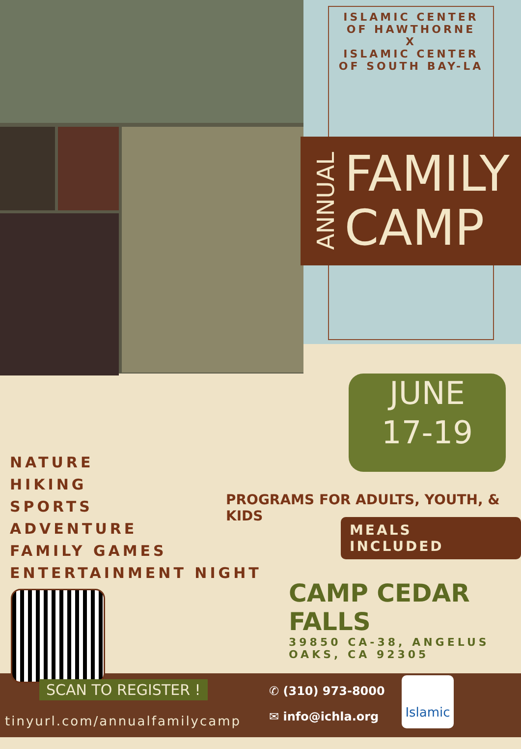ISLAMIC CENTER
OF HAWTHORNE
X
ISLAMIC CENTER
OF SOUTH BAY-LA
ANNUAL
FAMILY
CAMP
JUNE
17-19
NATURE
HIKING
SPORTS
ADVENTURE
FAMILY GAMES
ENTERTAINMENT NIGHT
PROGRAMS FOR ADULTS, YOUTH, & KIDS
MEALS INCLUDED
CAMP CEDAR FALLS
39850 CA-38, ANGELUS
OAKS, CA 92305
SCAN TO REGISTER !
tinyurl.com/annualfamilycamp
✆ (310) 973-8000
✉ info@ichla.org
Islamic